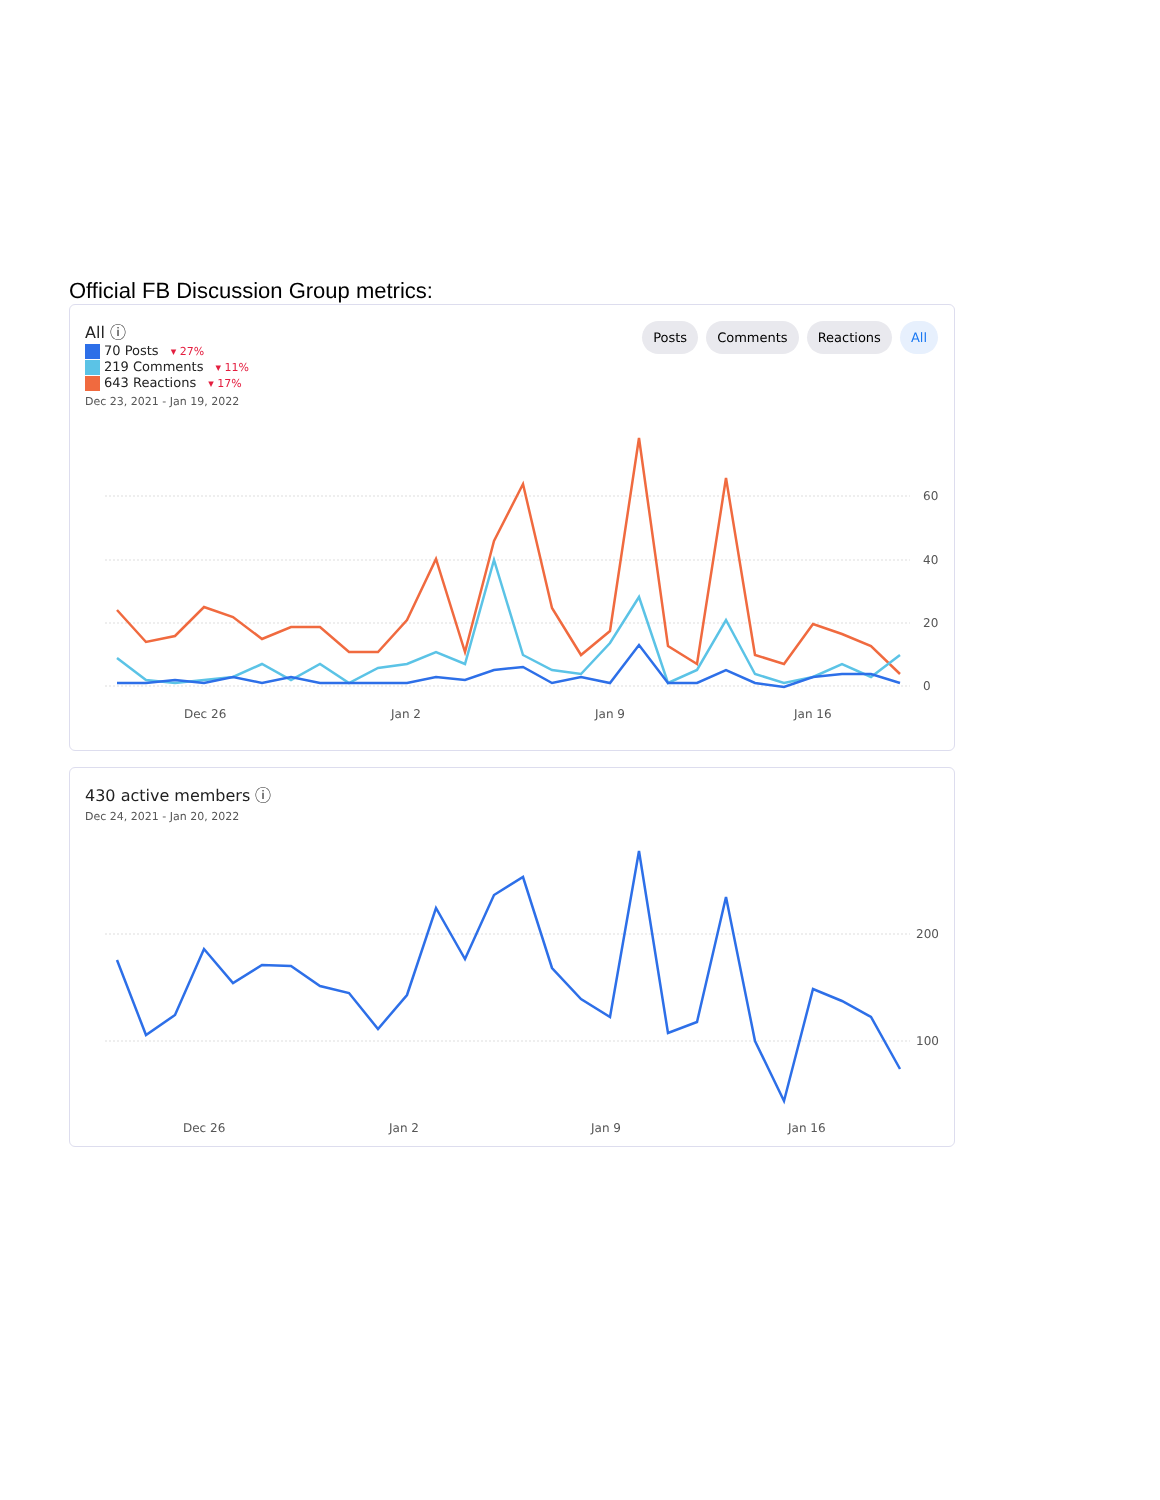Official FB Discussion Group metrics:
All ⓘ
70 Posts ▾ 27%
219 Comments ▾ 11%
643 Reactions ▾ 17%
Dec 23, 2021 - Jan 19, 2022
Posts Comments Reactions All
60
40
20
0
Dec 26
Jan 2
Jan 9
Jan 16
430 active members ⓘ
Dec 24, 2021 - Jan 20, 2022
200
100
Dec 26
Jan 2
Jan 9
Jan 16